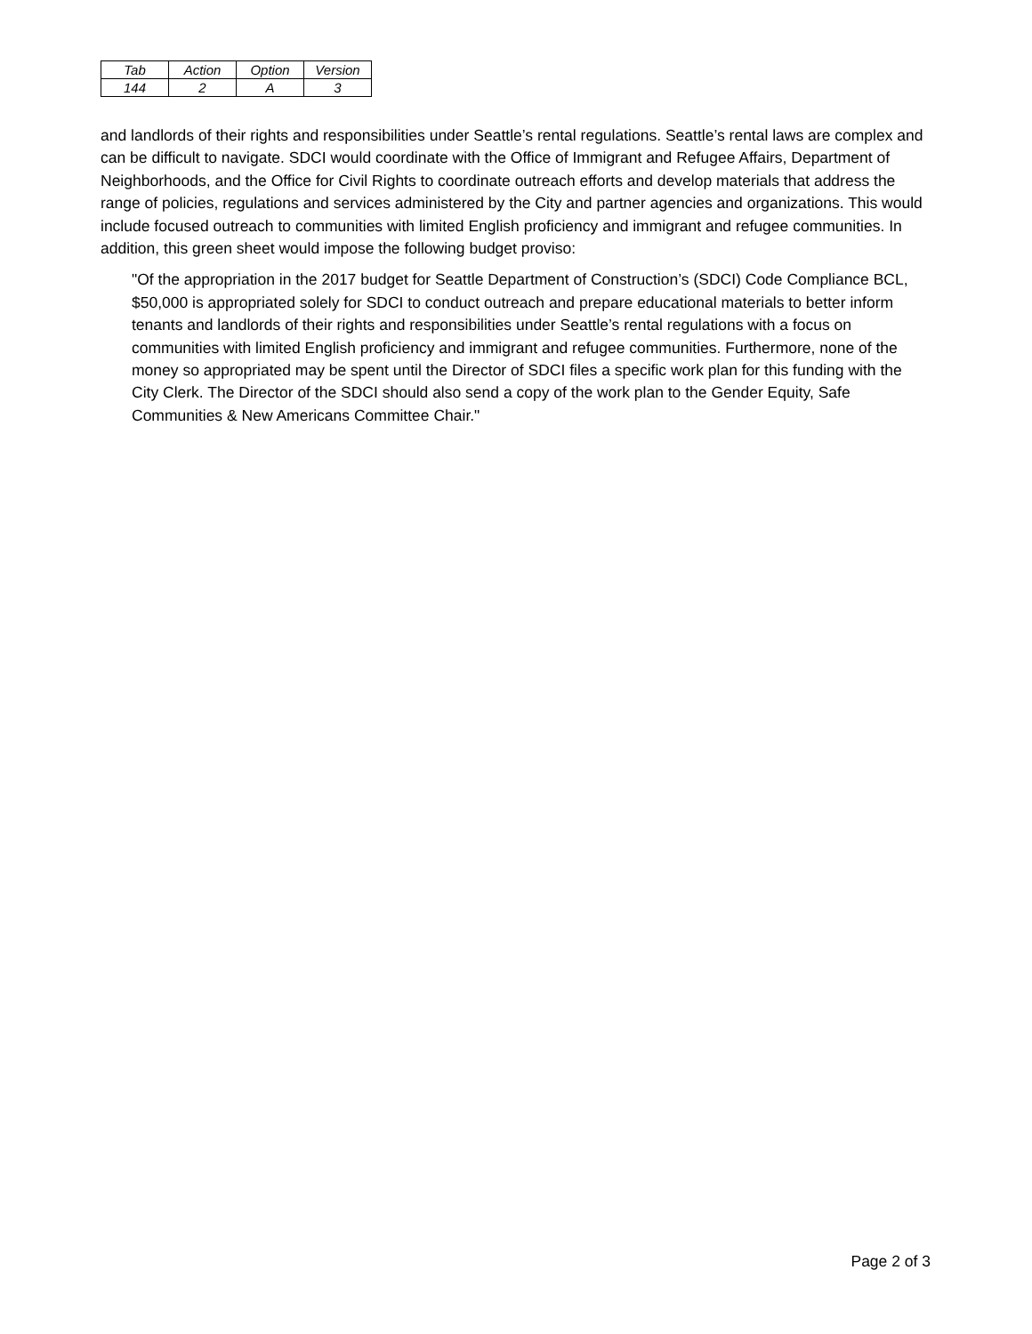| Tab | Action | Option | Version |
| 144 | 2 | A | 3 |
and landlords of their rights and responsibilities under Seattle’s rental regulations. Seattle’s rental laws are complex and can be difficult to navigate. SDCI would coordinate with the Office of Immigrant and Refugee Affairs, Department of Neighborhoods, and the Office for Civil Rights to coordinate outreach efforts and develop materials that address the range of policies, regulations and services administered by the City and partner agencies and organizations. This would include focused outreach to communities with limited English proficiency and immigrant and refugee communities. In addition, this green sheet would impose the following budget proviso:
"Of the appropriation in the 2017 budget for Seattle Department of Construction’s (SDCI) Code Compliance BCL, $50,000 is appropriated solely for SDCI to conduct outreach and prepare educational materials to better inform tenants and landlords of their rights and responsibilities under Seattle’s rental regulations with a focus on communities with limited English proficiency and immigrant and refugee communities. Furthermore, none of the money so appropriated may be spent until the Director of SDCI files a specific work plan for this funding with the City Clerk. The Director of the SDCI should also send a copy of the work plan to the Gender Equity, Safe Communities & New Americans Committee Chair."
Page 2 of 3